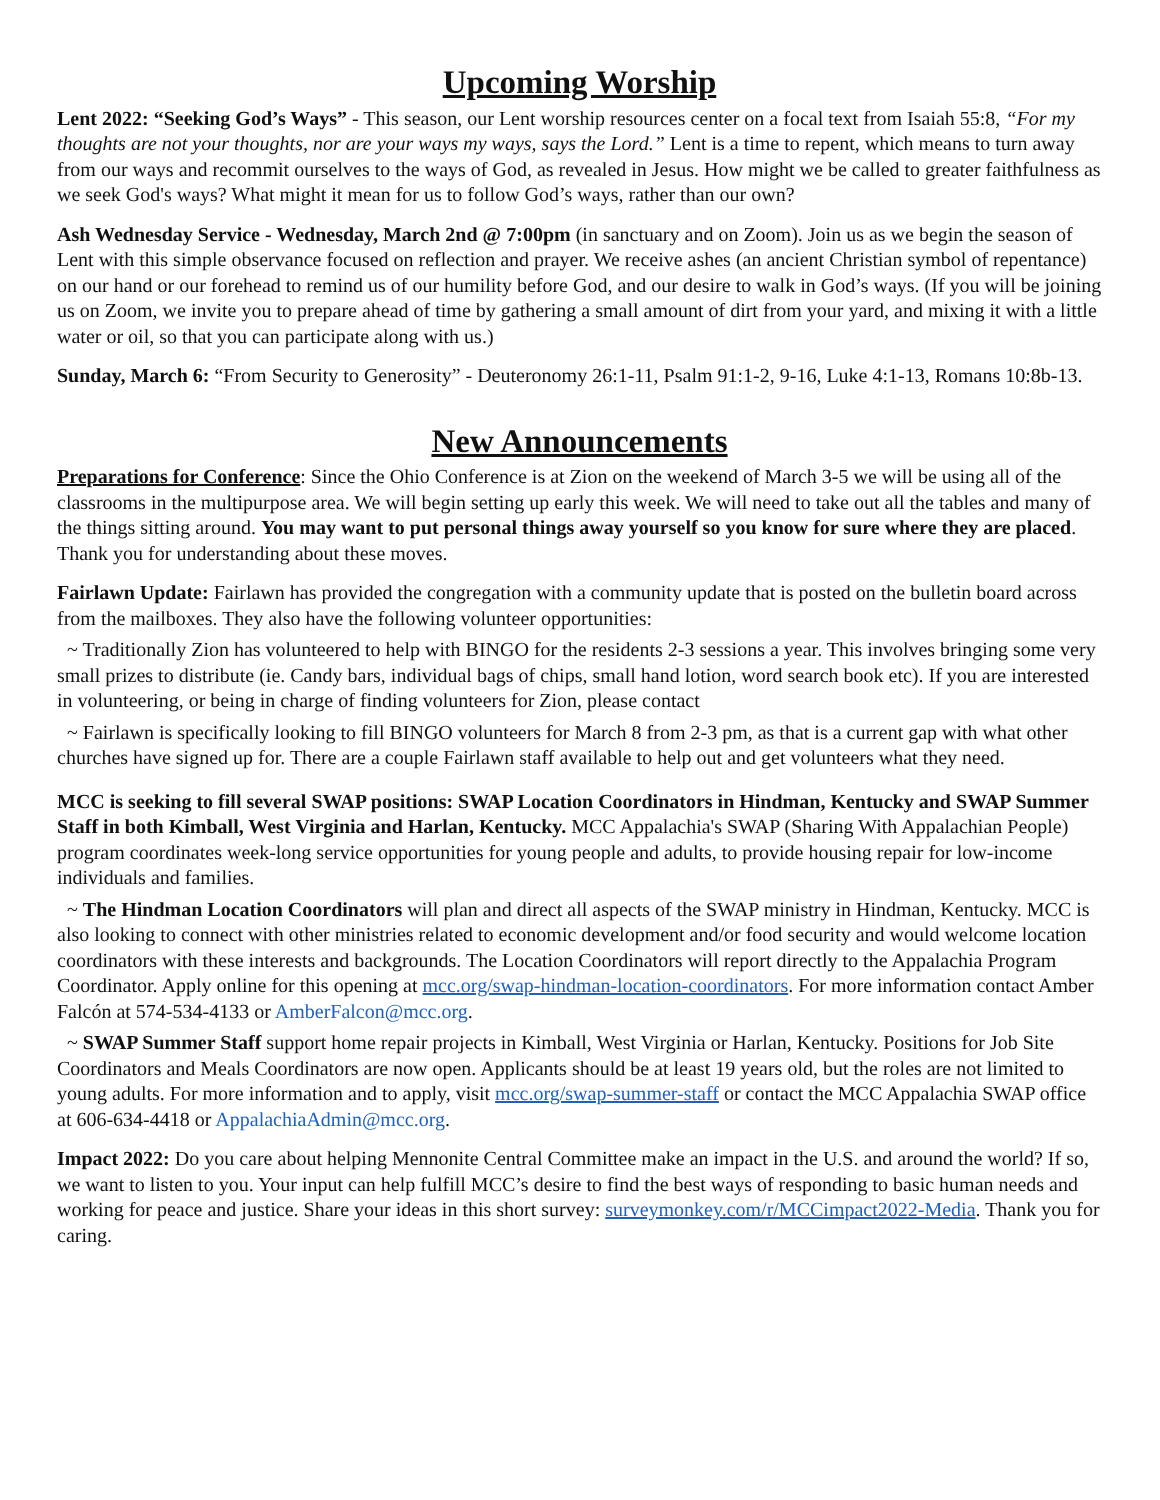Upcoming Worship
Lent 2022: “Seeking God’s Ways” - This season, our Lent worship resources center on a focal text from Isaiah 55:8, “For my thoughts are not your thoughts, nor are your ways my ways, says the Lord.” Lent is a time to repent, which means to turn away from our ways and recommit ourselves to the ways of God, as revealed in Jesus. How might we be called to greater faithfulness as we seek God's ways? What might it mean for us to follow God’s ways, rather than our own?
Ash Wednesday Service - Wednesday, March 2nd @ 7:00pm (in sanctuary and on Zoom). Join us as we begin the season of Lent with this simple observance focused on reflection and prayer. We receive ashes (an ancient Christian symbol of repentance) on our hand or our forehead to remind us of our humility before God, and our desire to walk in God’s ways. (If you will be joining us on Zoom, we invite you to prepare ahead of time by gathering a small amount of dirt from your yard, and mixing it with a little water or oil, so that you can participate along with us.)
Sunday, March 6: “From Security to Generosity” - Deuteronomy 26:1-11, Psalm 91:1-2, 9-16, Luke 4:1-13, Romans 10:8b-13.
New Announcements
Preparations for Conference: Since the Ohio Conference is at Zion on the weekend of March 3-5 we will be using all of the classrooms in the multipurpose area. We will begin setting up early this week. We will need to take out all the tables and many of the things sitting around. You may want to put personal things away yourself so you know for sure where they are placed. Thank you for understanding about these moves.
Fairlawn Update: Fairlawn has provided the congregation with a community update that is posted on the bulletin board across from the mailboxes. They also have the following volunteer opportunities:
~ Traditionally Zion has volunteered to help with BINGO for the residents 2-3 sessions a year. This involves bringing some very small prizes to distribute (ie. Candy bars, individual bags of chips, small hand lotion, word search book etc). If you are interested in volunteering, or being in charge of finding volunteers for Zion, please contact
~ Fairlawn is specifically looking to fill BINGO volunteers for March 8 from 2-3 pm, as that is a current gap with what other churches have signed up for. There are a couple Fairlawn staff available to help out and get volunteers what they need.
MCC is seeking to fill several SWAP positions: SWAP Location Coordinators in Hindman, Kentucky and SWAP Summer Staff in both Kimball, West Virginia and Harlan, Kentucky. MCC Appalachia's SWAP (Sharing With Appalachian People) program coordinates week-long service opportunities for young people and adults, to provide housing repair for low-income individuals and families.
~ The Hindman Location Coordinators will plan and direct all aspects of the SWAP ministry in Hindman, Kentucky. MCC is also looking to connect with other ministries related to economic development and/or food security and would welcome location coordinators with these interests and backgrounds. The Location Coordinators will report directly to the Appalachia Program Coordinator. Apply online for this opening at mcc.org/swap-hindman-location-coordinators. For more information contact Amber Falcón at 574-534-4133 or AmberFalcon@mcc.org.
~ SWAP Summer Staff support home repair projects in Kimball, West Virginia or Harlan, Kentucky. Positions for Job Site Coordinators and Meals Coordinators are now open. Applicants should be at least 19 years old, but the roles are not limited to young adults. For more information and to apply, visit mcc.org/swap-summer-staff or contact the MCC Appalachia SWAP office at 606-634-4418 or AppalachiaAdmin@mcc.org.
Impact 2022: Do you care about helping Mennonite Central Committee make an impact in the U.S. and around the world? If so, we want to listen to you. Your input can help fulfill MCC’s desire to find the best ways of responding to basic human needs and working for peace and justice. Share your ideas in this short survey: surveymonkey.com/r/MCCimpact2022-Media. Thank you for caring.